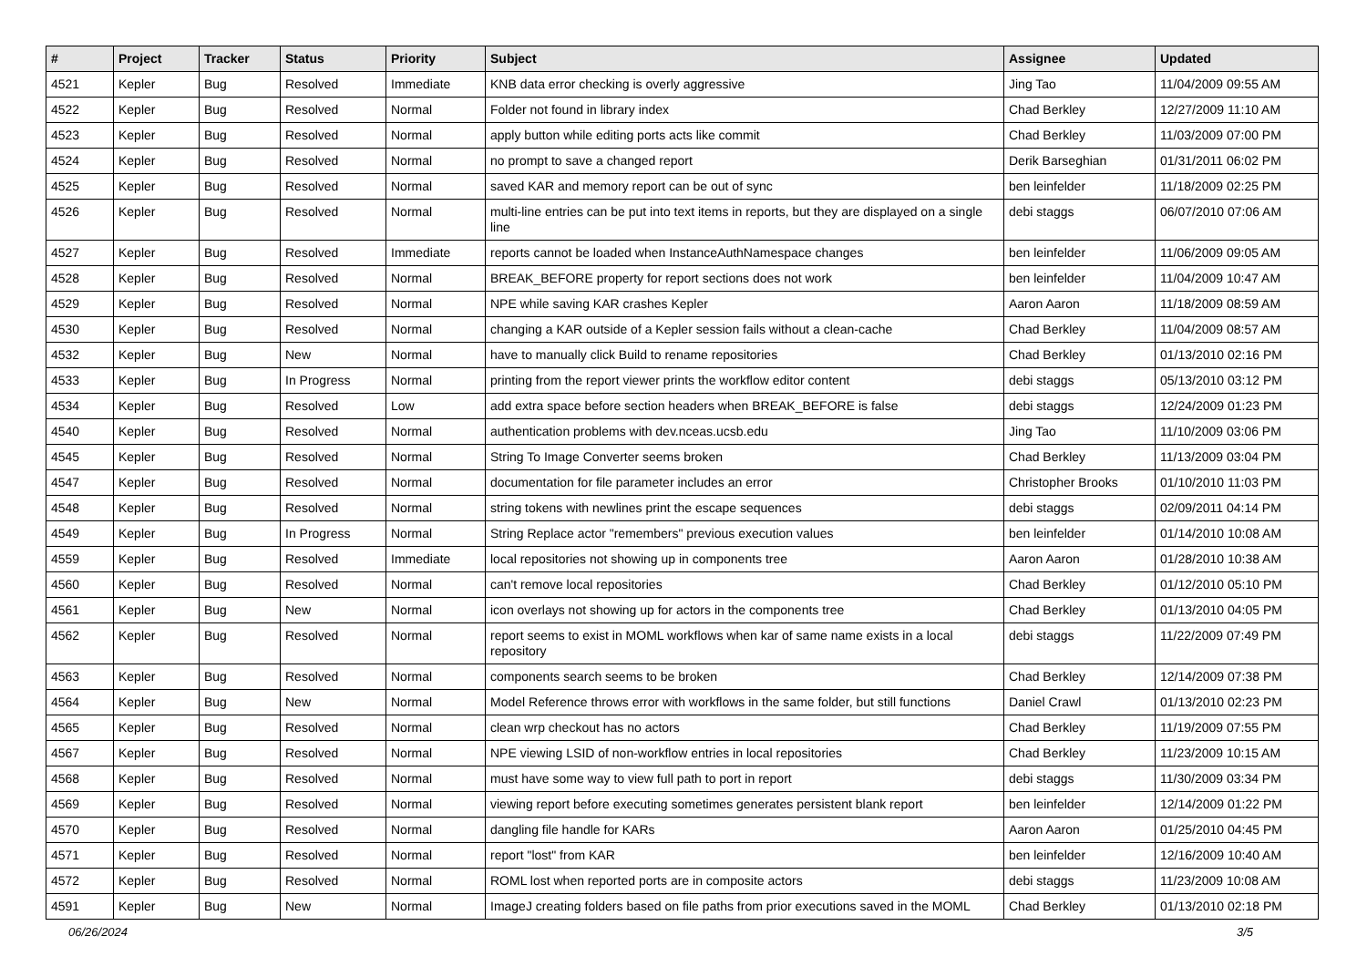| # | Project | Tracker | Status | Priority | Subject | Assignee | Updated |
| --- | --- | --- | --- | --- | --- | --- | --- |
| 4521 | Kepler | Bug | Resolved | Immediate | KNB data error checking is overly aggressive | Jing Tao | 11/04/2009 09:55 AM |
| 4522 | Kepler | Bug | Resolved | Normal | Folder not found in library index | Chad Berkley | 12/27/2009 11:10 AM |
| 4523 | Kepler | Bug | Resolved | Normal | apply button while editing ports acts like commit | Chad Berkley | 11/03/2009 07:00 PM |
| 4524 | Kepler | Bug | Resolved | Normal | no prompt to save a changed report | Derik Barseghian | 01/31/2011 06:02 PM |
| 4525 | Kepler | Bug | Resolved | Normal | saved KAR and memory report can be out of sync | ben leinfelder | 11/18/2009 02:25 PM |
| 4526 | Kepler | Bug | Resolved | Normal | multi-line entries can be put into text items in reports, but they are displayed on a single line | debi staggs | 06/07/2010 07:06 AM |
| 4527 | Kepler | Bug | Resolved | Immediate | reports cannot be loaded when InstanceAuthNamespace changes | ben leinfelder | 11/06/2009 09:05 AM |
| 4528 | Kepler | Bug | Resolved | Normal | BREAK_BEFORE property for report sections does not work | ben leinfelder | 11/04/2009 10:47 AM |
| 4529 | Kepler | Bug | Resolved | Normal | NPE while saving KAR crashes Kepler | Aaron Aaron | 11/18/2009 08:59 AM |
| 4530 | Kepler | Bug | Resolved | Normal | changing a KAR outside of a Kepler session fails without a clean-cache | Chad Berkley | 11/04/2009 08:57 AM |
| 4532 | Kepler | Bug | New | Normal | have to manually click Build to rename repositories | Chad Berkley | 01/13/2010 02:16 PM |
| 4533 | Kepler | Bug | In Progress | Normal | printing from the report viewer prints the workflow editor content | debi staggs | 05/13/2010 03:12 PM |
| 4534 | Kepler | Bug | Resolved | Low | add extra space before section headers when BREAK_BEFORE is false | debi staggs | 12/24/2009 01:23 PM |
| 4540 | Kepler | Bug | Resolved | Normal | authentication problems with dev.nceas.ucsb.edu | Jing Tao | 11/10/2009 03:06 PM |
| 4545 | Kepler | Bug | Resolved | Normal | String To Image Converter seems broken | Chad Berkley | 11/13/2009 03:04 PM |
| 4547 | Kepler | Bug | Resolved | Normal | documentation for file parameter includes an error | Christopher Brooks | 01/10/2010 11:03 PM |
| 4548 | Kepler | Bug | Resolved | Normal | string tokens with newlines print the escape sequences | debi staggs | 02/09/2011 04:14 PM |
| 4549 | Kepler | Bug | In Progress | Normal | String Replace actor "remembers" previous execution values | ben leinfelder | 01/14/2010 10:08 AM |
| 4559 | Kepler | Bug | Resolved | Immediate | local repositories not showing up in components tree | Aaron Aaron | 01/28/2010 10:38 AM |
| 4560 | Kepler | Bug | Resolved | Normal | can't remove local repositories | Chad Berkley | 01/12/2010 05:10 PM |
| 4561 | Kepler | Bug | New | Normal | icon overlays not showing up for actors in the components tree | Chad Berkley | 01/13/2010 04:05 PM |
| 4562 | Kepler | Bug | Resolved | Normal | report seems to exist in MOML workflows when kar of same name exists in a local repository | debi staggs | 11/22/2009 07:49 PM |
| 4563 | Kepler | Bug | Resolved | Normal | components search seems to be broken | Chad Berkley | 12/14/2009 07:38 PM |
| 4564 | Kepler | Bug | New | Normal | Model Reference throws error with workflows in the same folder, but still functions | Daniel Crawl | 01/13/2010 02:23 PM |
| 4565 | Kepler | Bug | Resolved | Normal | clean wrp checkout has no actors | Chad Berkley | 11/19/2009 07:55 PM |
| 4567 | Kepler | Bug | Resolved | Normal | NPE viewing LSID of non-workflow entries in local repositories | Chad Berkley | 11/23/2009 10:15 AM |
| 4568 | Kepler | Bug | Resolved | Normal | must have some way to view full path to port in report | debi staggs | 11/30/2009 03:34 PM |
| 4569 | Kepler | Bug | Resolved | Normal | viewing report before executing sometimes generates persistent blank report | ben leinfelder | 12/14/2009 01:22 PM |
| 4570 | Kepler | Bug | Resolved | Normal | dangling file handle for KARs | Aaron Aaron | 01/25/2010 04:45 PM |
| 4571 | Kepler | Bug | Resolved | Normal | report "lost" from KAR | ben leinfelder | 12/16/2009 10:40 AM |
| 4572 | Kepler | Bug | Resolved | Normal | ROML lost when reported ports are in composite actors | debi staggs | 11/23/2009 10:08 AM |
| 4591 | Kepler | Bug | New | Normal | ImageJ creating folders based on file paths from prior executions saved in the MOML | Chad Berkley | 01/13/2010 02:18 PM |
06/26/2024 3/5